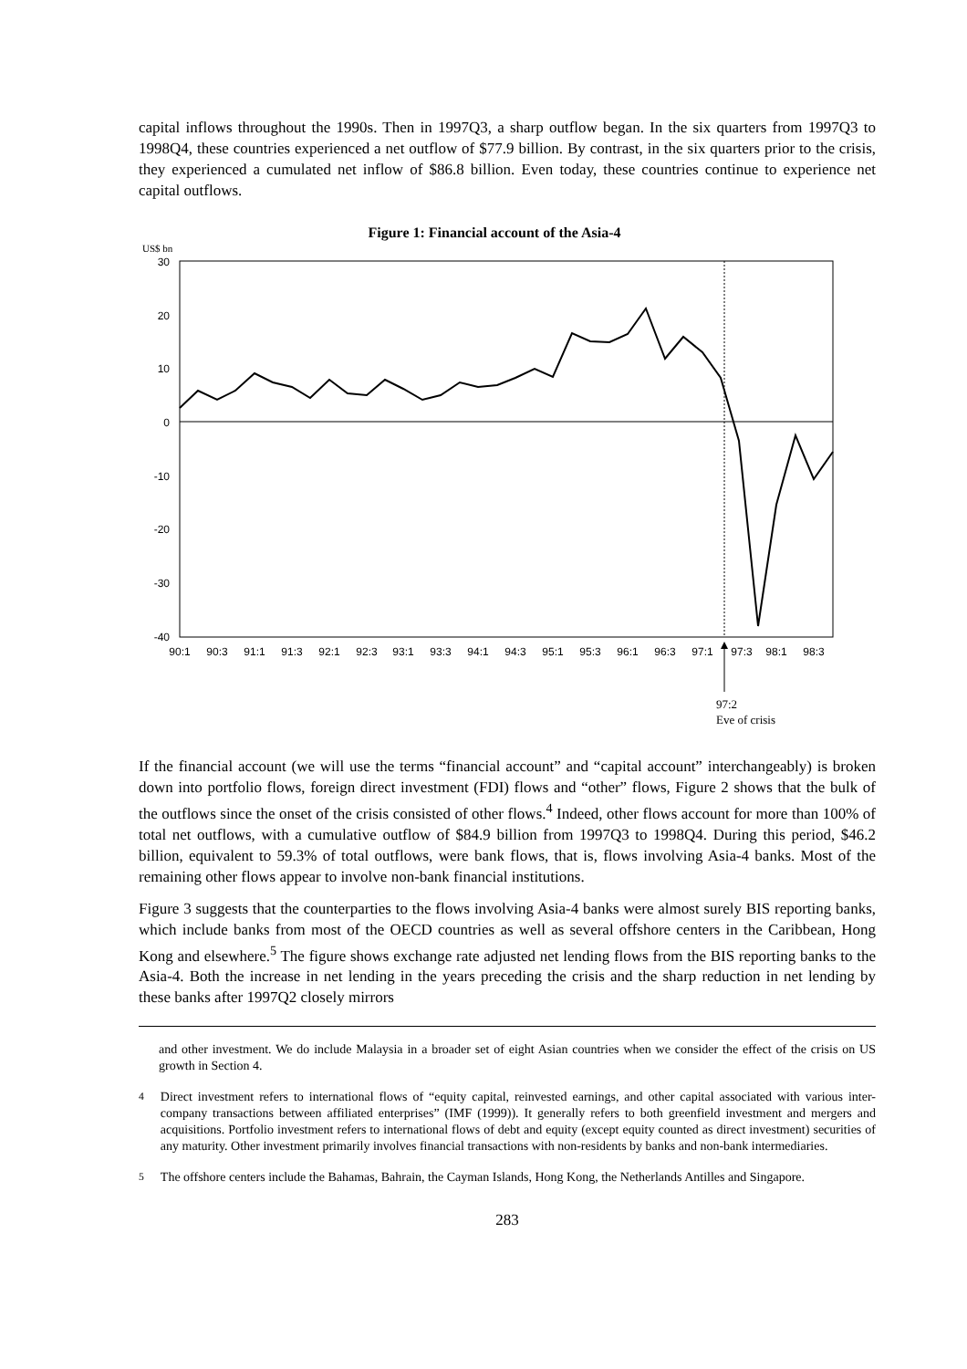capital inflows throughout the 1990s. Then in 1997Q3, a sharp outflow began. In the six quarters from 1997Q3 to 1998Q4, these countries experienced a net outflow of $77.9 billion. By contrast, in the six quarters prior to the crisis, they experienced a cumulated net inflow of $86.8 billion. Even today, these countries continue to experience net capital outflows.
Figure 1: Financial account of the Asia-4
US$ bn
30
20
10
0
-10
-20
-30
-40
90:1
90:3
91:1
91:3
92:1
92:3
93:1
93:3
94:1
94:3
95:1
95:3
96:1
96:3
97:1
97:3
98:1
98:3
97:2
Eve of crisis
If the financial account (we will use the terms “financial account” and “capital account” interchangeably) is broken down into portfolio flows, foreign direct investment (FDI) flows and “other” flows, Figure 2 shows that the bulk of the outflows since the onset of the crisis consisted of other flows.<sup>4</sup> Indeed, other flows account for more than 100% of total net outflows, with a cumulative outflow of $84.9 billion from 1997Q3 to 1998Q4. During this period, $46.2 billion, equivalent to 59.3% of total outflows, were bank flows, that is, flows involving Asia-4 banks. Most of the remaining other flows appear to involve non-bank financial institutions.
Figure 3 suggests that the counterparties to the flows involving Asia-4 banks were almost surely BIS reporting banks, which include banks from most of the OECD countries as well as several offshore centers in the Caribbean, Hong Kong and elsewhere.<sup>5</sup> The figure shows exchange rate adjusted net lending flows from the BIS reporting banks to the Asia-4. Both the increase in net lending in the years preceding the crisis and the sharp reduction in net lending by these banks after 1997Q2 closely mirrors
and other investment. We do include Malaysia in a broader set of eight Asian countries when we consider the effect of the crisis on US growth in Section 4.
<sup>4</sup> Direct investment refers to international flows of “equity capital, reinvested earnings, and other capital associated with various inter-company transactions between affiliated enterprises” (IMF (1999)). It generally refers to both greenfield investment and mergers and acquisitions. Portfolio investment refers to international flows of debt and equity (except equity counted as direct investment) securities of any maturity. Other investment primarily involves financial transactions with non-residents by banks and non-bank intermediaries.
<sup>5</sup> The offshore centers include the Bahamas, Bahrain, the Cayman Islands, Hong Kong, the Netherlands Antilles and Singapore.
283